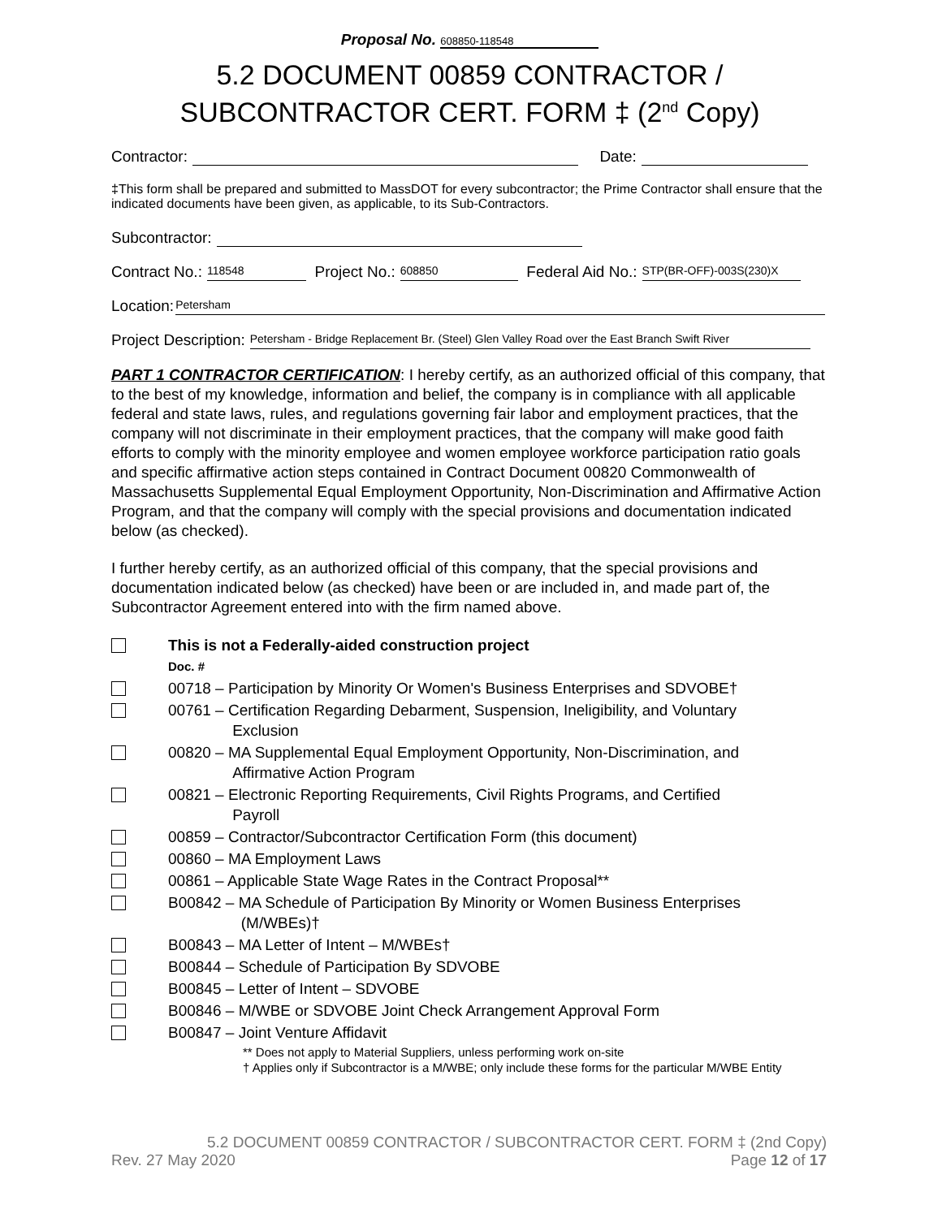Proposal No. 608850-118548
5.2 DOCUMENT 00859 CONTRACTOR /
SUBCONTRACTOR CERT. FORM ‡ (2<sup>nd</sup> Copy)
Contractor: Date:
‡This form shall be prepared and submitted to MassDOT for every subcontractor; the Prime Contractor shall ensure that the indicated documents have been given, as applicable, to its Sub-Contractors.
Subcontractor:
Contract No.: 118548 Project No.: 608850 Federal Aid No.: STP(BR-OFF)-003S(230)X
Location: Petersham
Project Description: Petersham - Bridge Replacement Br. (Steel) Glen Valley Road over the East Branch Swift River
PART 1 CONTRACTOR CERTIFICATION: I hereby certify, as an authorized official of this company, that to the best of my knowledge, information and belief, the company is in compliance with all applicable federal and state laws, rules, and regulations governing fair labor and employment practices, that the company will not discriminate in their employment practices, that the company will make good faith efforts to comply with the minority employee and women employee workforce participation ratio goals and specific affirmative action steps contained in Contract Document 00820 Commonwealth of Massachusetts Supplemental Equal Employment Opportunity, Non-Discrimination and Affirmative Action Program, and that the company will comply with the special provisions and documentation indicated below (as checked).
I further hereby certify, as an authorized official of this company, that the special provisions and documentation indicated below (as checked) have been or are included in, and made part of, the Subcontractor Agreement entered into with the firm named above.
This is not a Federally-aided construction project
Doc. #
00718 – Participation by Minority Or Women's Business Enterprises and SDVOBE†
00761 – Certification Regarding Debarment, Suspension, Ineligibility, and Voluntary
Exclusion
00820 – MA Supplemental Equal Employment Opportunity, Non-Discrimination, and
Affirmative Action Program
00821 – Electronic Reporting Requirements, Civil Rights Programs, and Certified
Payroll
00859 – Contractor/Subcontractor Certification Form (this document)
00860 – MA Employment Laws
00861 – Applicable State Wage Rates in the Contract Proposal**
B00842 – MA Schedule of Participation By Minority or Women Business Enterprises
(M/WBEs)†
B00843 – MA Letter of Intent – M/WBEs†
B00844 – Schedule of Participation By SDVOBE
B00845 – Letter of Intent – SDVOBE
B00846 – M/WBE or SDVOBE Joint Check Arrangement Approval Form
B00847 – Joint Venture Affidavit
** Does not apply to Material Suppliers, unless performing work on-site
† Applies only if Subcontractor is a M/WBE; only include these forms for the particular M/WBE Entity
5.2 DOCUMENT 00859 CONTRACTOR / SUBCONTRACTOR CERT. FORM ‡ (2nd Copy)
Rev. 27 May 2020 Page 12 of 17